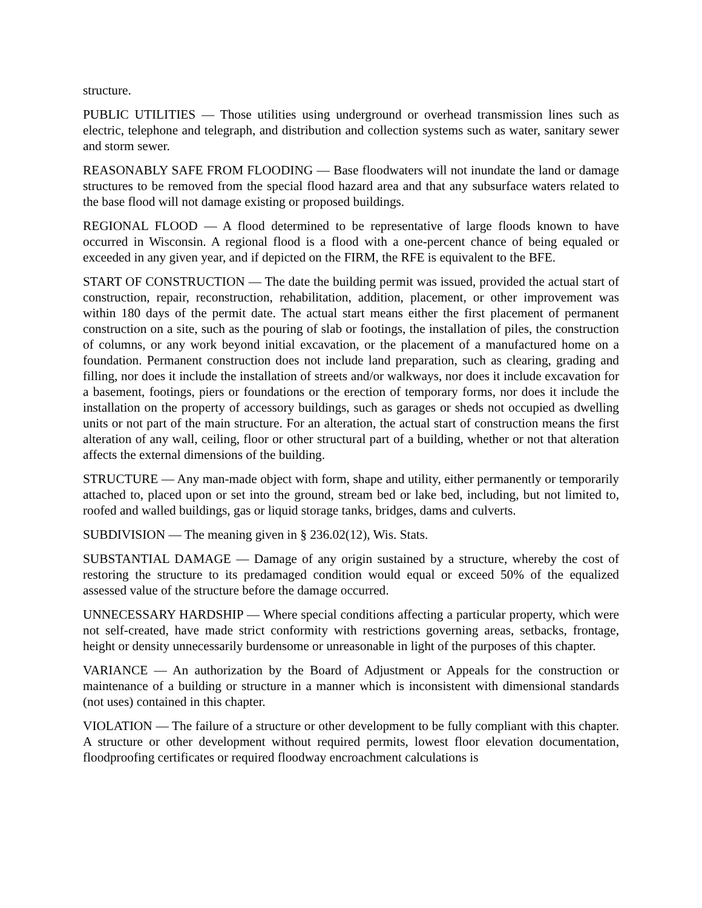structure.
PUBLIC UTILITIES — Those utilities using underground or overhead transmission lines such as electric, telephone and telegraph, and distribution and collection systems such as water, sanitary sewer and storm sewer.
REASONABLY SAFE FROM FLOODING — Base floodwaters will not inundate the land or damage structures to be removed from the special flood hazard area and that any subsurface waters related to the base flood will not damage existing or proposed buildings.
REGIONAL FLOOD — A flood determined to be representative of large floods known to have occurred in Wisconsin. A regional flood is a flood with a one-percent chance of being equaled or exceeded in any given year, and if depicted on the FIRM, the RFE is equivalent to the BFE.
START OF CONSTRUCTION — The date the building permit was issued, provided the actual start of construction, repair, reconstruction, rehabilitation, addition, placement, or other improvement was within 180 days of the permit date. The actual start means either the first placement of permanent construction on a site, such as the pouring of slab or footings, the installation of piles, the construction of columns, or any work beyond initial excavation, or the placement of a manufactured home on a foundation. Permanent construction does not include land preparation, such as clearing, grading and filling, nor does it include the installation of streets and/or walkways, nor does it include excavation for a basement, footings, piers or foundations or the erection of temporary forms, nor does it include the installation on the property of accessory buildings, such as garages or sheds not occupied as dwelling units or not part of the main structure. For an alteration, the actual start of construction means the first alteration of any wall, ceiling, floor or other structural part of a building, whether or not that alteration affects the external dimensions of the building.
STRUCTURE — Any man-made object with form, shape and utility, either permanently or temporarily attached to, placed upon or set into the ground, stream bed or lake bed, including, but not limited to, roofed and walled buildings, gas or liquid storage tanks, bridges, dams and culverts.
SUBDIVISION — The meaning given in § 236.02(12), Wis. Stats.
SUBSTANTIAL DAMAGE — Damage of any origin sustained by a structure, whereby the cost of restoring the structure to its predamaged condition would equal or exceed 50% of the equalized assessed value of the structure before the damage occurred.
UNNECESSARY HARDSHIP — Where special conditions affecting a particular property, which were not self-created, have made strict conformity with restrictions governing areas, setbacks, frontage, height or density unnecessarily burdensome or unreasonable in light of the purposes of this chapter.
VARIANCE — An authorization by the Board of Adjustment or Appeals for the construction or maintenance of a building or structure in a manner which is inconsistent with dimensional standards (not uses) contained in this chapter.
VIOLATION — The failure of a structure or other development to be fully compliant with this chapter. A structure or other development without required permits, lowest floor elevation documentation, floodproofing certificates or required floodway encroachment calculations is